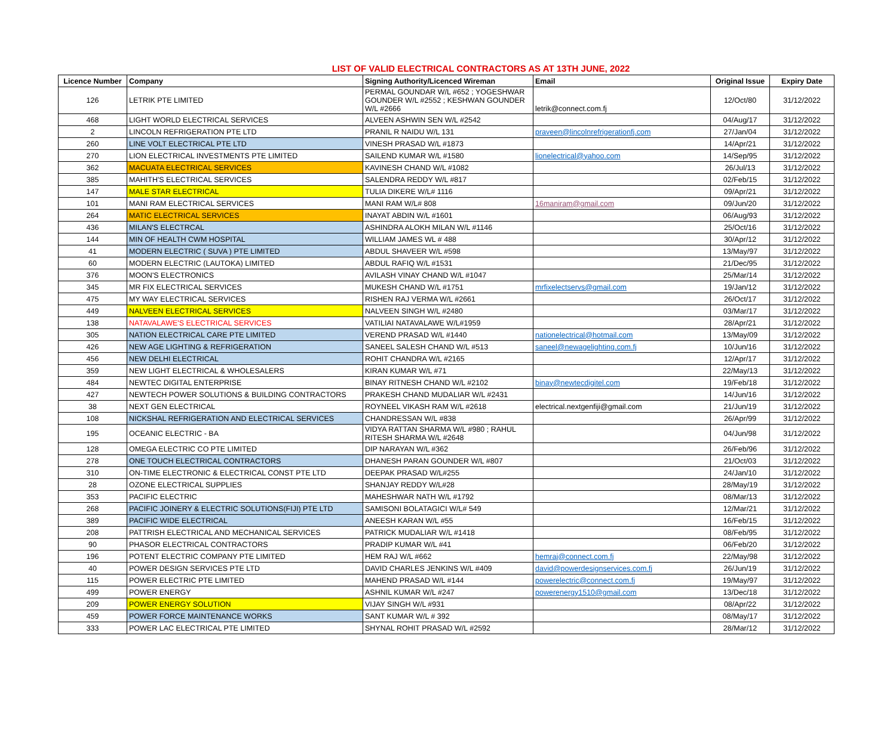LIST OF VALID ELECTRICAL CONTRACTORS AS AT 13TH JUNE, 2022
| Licence Number | Company | Signing Authority/Licenced Wireman | Email | Original Issue | Expiry Date |
| --- | --- | --- | --- | --- | --- |
| 126 | LETRIK PTE LIMITED | PERMAL GOUNDAR W/L #652 ; YOGESHWAR GOUNDER W/L #2552 ; KESHWAN GOUNDER W/L #2666 | letrik@connect.com.fj | 12/Oct/80 | 31/12/2022 |
| 468 | LIGHT WORLD ELECTRICAL SERVICES | ALVEEN ASHWIN SEN W/L #2542 | | 04/Aug/17 | 31/12/2022 |
| 2 | LINCOLN REFRIGERATION PTE LTD | PRANIL R NAIDU W/L 131 | praveen@lincolnrefrigerationfj.com | 27/Jan/04 | 31/12/2022 |
| 260 | LINE VOLT ELECTRICAL PTE LTD | VINESH PRASAD W/L #1873 | | 14/Apr/21 | 31/12/2022 |
| 270 | LION ELECTRICAL INVESTMENTS PTE LIMITED | SAILEND KUMAR W/L #1580 | lionelectrical@yahoo.com | 14/Sep/95 | 31/12/2022 |
| 362 | MACUATA ELECTRICAL SERVICES | KAVINESH CHAND W/L #1082 | | 26/Jul/13 | 31/12/2022 |
| 385 | MAHITH'S ELECTRICAL SERVICES | SALENDRA REDDY W/L #817 | | 02/Feb/15 | 31/12/2022 |
| 147 | MALE STAR ELECTRICAL | TULIA DIKERE W/L# 1116 | | 09/Apr/21 | 31/12/2022 |
| 101 | MANI RAM ELECTRICAL SERVICES | MANI RAM W/L# 808 | 16maniram@gmail.com | 09/Jun/20 | 31/12/2022 |
| 264 | MATIC ELECTRICAL SERVICES | INAYAT ABDIN W/L #1601 | | 06/Aug/93 | 31/12/2022 |
| 436 | MILAN'S ELECTRCAL | ASHINDRA ALOKH MILAN W/L #1146 | | 25/Oct/16 | 31/12/2022 |
| 144 | MIN OF HEALTH CWM HOSPITAL | WILLIAM JAMES WL # 488 | | 30/Apr/12 | 31/12/2022 |
| 41 | MODERN ELECTRIC ( SUVA ) PTE LIMITED | ABDUL SHAVEER W/L #598 | | 13/May/97 | 31/12/2022 |
| 60 | MODERN ELECTRIC (LAUTOKA) LIMITED | ABDUL RAFIQ W/L #1531 | | 21/Dec/95 | 31/12/2022 |
| 376 | MOON'S ELECTRONICS | AVILASH VINAY CHAND W/L #1047 | | 25/Mar/14 | 31/12/2022 |
| 345 | MR FIX ELECTRICAL SERVICES | MUKESH CHAND W/L #1751 | mrfixelectservs@gmail.com | 19/Jan/12 | 31/12/2022 |
| 475 | MY WAY ELECTRICAL SERVICES | RISHEN RAJ VERMA W/L #2661 | | 26/Oct/17 | 31/12/2022 |
| 449 | NALVEEN ELECTRICAL SERVICES | NALVEEN SINGH W/L #2480 | | 03/Mar/17 | 31/12/2022 |
| 138 | NATAVALAWE'S ELECTRICAL SERVICES | VATILIAI NATAVALAWE W/L#1959 | | 28/Apr/21 | 31/12/2022 |
| 305 | NATION ELECTRICAL CARE PTE LIMITED | VEREND PRASAD W/L #1440 | nationelectrical@hotmail.com | 13/May/09 | 31/12/2022 |
| 426 | NEW AGE LIGHTING & REFRIGERATION | SANEEL SALESH CHAND W/L #513 | saneel@newagelighting.com.fj | 10/Jun/16 | 31/12/2022 |
| 456 | NEW DELHI ELECTRICAL | ROHIT CHANDRA W/L #2165 | | 12/Apr/17 | 31/12/2022 |
| 359 | NEW LIGHT ELECTRICAL & WHOLESALERS | KIRAN KUMAR W/L #71 | | 22/May/13 | 31/12/2022 |
| 484 | NEWTEC DIGITAL ENTERPRISE | BINAY RITNESH CHAND W/L #2102 | binay@newtecdigitel.com | 19/Feb/18 | 31/12/2022 |
| 427 | NEWTECH POWER SOLUTIONS & BUILDING CONTRACTORS | PRAKESH CHAND MUDALIAR W/L #2431 | | 14/Jun/16 | 31/12/2022 |
| 38 | NEXT GEN ELECTRICAL | ROYNEEL VIKASH RAM W/L #2618 | electrical.nextgenfiji@gmail.com | 21/Jun/19 | 31/12/2022 |
| 108 | NICKSHAL REFRIGERATION AND ELECTRICAL SERVICES | CHANDRESSAN W/L #838 | | 26/Apr/99 | 31/12/2022 |
| 195 | OCEANIC ELECTRIC - BA | VIDYA RATTAN SHARMA W/L #980 ; RAHUL RITESH SHARMA W/L #2648 | | 04/Jun/98 | 31/12/2022 |
| 128 | OMEGA ELECTRIC CO PTE LIMITED | DIP NARAYAN W/L #362 | | 26/Feb/96 | 31/12/2022 |
| 278 | ONE TOUCH ELECTRICAL CONTRACTORS | DHANESH PARAN GOUNDER W/L #807 | | 21/Oct/03 | 31/12/2022 |
| 310 | ON-TIME ELECTRONIC & ELECTRICAL CONST PTE LTD | DEEPAK PRASAD W/L#255 | | 24/Jan/10 | 31/12/2022 |
| 28 | OZONE ELECTRICAL SUPPLIES | SHANJAY REDDY W/L#28 | | 28/May/19 | 31/12/2022 |
| 353 | PACIFIC ELECTRIC | MAHESHWAR NATH W/L #1792 | | 08/Mar/13 | 31/12/2022 |
| 268 | PACIFIC JOINERY & ELECTRIC SOLUTIONS(FIJI) PTE LTD | SAMISONI BOLATAGICI W/L# 549 | | 12/Mar/21 | 31/12/2022 |
| 389 | PACIFIC WIDE ELECTRICAL | ANEESH KARAN W/L #55 | | 16/Feb/15 | 31/12/2022 |
| 208 | PATTRISH ELECTRICAL AND MECHANICAL SERVICES | PATRICK MUDALIAR W/L #1418 | | 08/Feb/95 | 31/12/2022 |
| 90 | PHASOR ELECTRICAL CONTRACTORS | PRADIP KUMAR W/L #41 | | 06/Feb/20 | 31/12/2022 |
| 196 | POTENT ELECTRIC COMPANY PTE LIMITED | HEM RAJ W/L #662 | hemraj@connect.com.fj | 22/May/98 | 31/12/2022 |
| 40 | POWER DESIGN SERVICES PTE LTD | DAVID CHARLES JENKINS W/L #409 | david@powerdesignservices.com.fj | 26/Jun/19 | 31/12/2022 |
| 115 | POWER ELECTRIC PTE LIMITED | MAHEND PRASAD W/L #144 | powerelectric@connect.com.fj | 19/May/97 | 31/12/2022 |
| 499 | POWER ENERGY | ASHNIL KUMAR W/L #247 | powerenergy1510@gmail.com | 13/Dec/18 | 31/12/2022 |
| 209 | POWER ENERGY SOLUTION | VIJAY SINGH W/L #931 | | 08/Apr/22 | 31/12/2022 |
| 459 | POWER FORCE MAINTENANCE WORKS | SANT KUMAR W/L # 392 | | 08/May/17 | 31/12/2022 |
| 333 | POWER LAC ELECTRICAL PTE LIMITED | SHYNAL ROHIT PRASAD W/L #2592 | | 28/Mar/12 | 31/12/2022 |